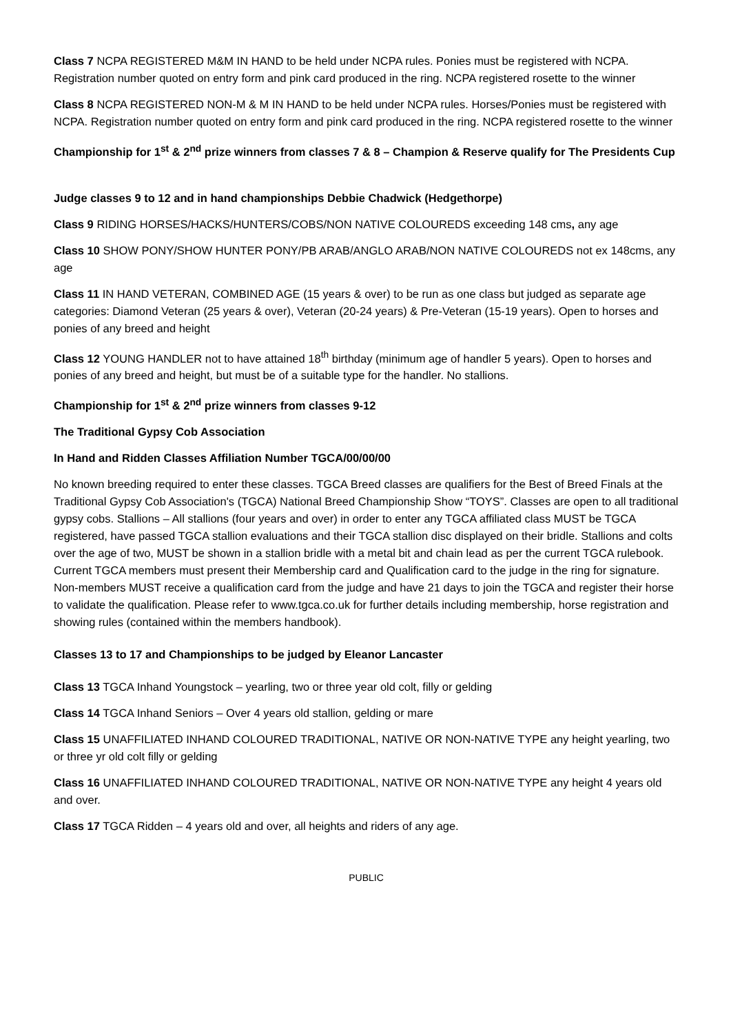Class 7 NCPA REGISTERED M&M IN HAND to be held under NCPA rules. Ponies must be registered with NCPA. Registration number quoted on entry form and pink card produced in the ring. NCPA registered rosette to the winner
Class 8 NCPA REGISTERED NON-M & M IN HAND to be held under NCPA rules. Horses/Ponies must be registered with NCPA. Registration number quoted on entry form and pink card produced in the ring. NCPA registered rosette to the winner
Championship for 1<sup>st</sup> & 2<sup>nd</sup> prize winners from classes 7 & 8 – Champion & Reserve qualify for The Presidents Cup
Judge classes 9 to 12 and in hand championships Debbie Chadwick (Hedgethorpe)
Class 9 RIDING HORSES/HACKS/HUNTERS/COBS/NON NATIVE COLOUREDS exceeding 148 cms, any age
Class 10 SHOW PONY/SHOW HUNTER PONY/PB ARAB/ANGLO ARAB/NON NATIVE COLOUREDS not ex 148cms, any age
Class 11 IN HAND VETERAN, COMBINED AGE (15 years & over) to be run as one class but judged as separate age categories: Diamond Veteran (25 years & over), Veteran (20-24 years) & Pre-Veteran (15-19 years). Open to horses and ponies of any breed and height
Class 12 YOUNG HANDLER not to have attained 18<sup>th</sup> birthday (minimum age of handler 5 years). Open to horses and ponies of any breed and height, but must be of a suitable type for the handler. No stallions.
Championship for 1<sup>st</sup> & 2<sup>nd</sup> prize winners from classes 9-12
The Traditional Gypsy Cob Association
In Hand and Ridden Classes Affiliation Number TGCA/00/00/00
No known breeding required to enter these classes. TGCA Breed classes are qualifiers for the Best of Breed Finals at the Traditional Gypsy Cob Association's (TGCA) National Breed Championship Show “TOYS”. Classes are open to all traditional gypsy cobs. Stallions – All stallions (four years and over) in order to enter any TGCA affiliated class MUST be TGCA registered, have passed TGCA stallion evaluations and their TGCA stallion disc displayed on their bridle. Stallions and colts over the age of two, MUST be shown in a stallion bridle with a metal bit and chain lead as per the current TGCA rulebook. Current TGCA members must present their Membership card and Qualification card to the judge in the ring for signature. Non-members MUST receive a qualification card from the judge and have 21 days to join the TGCA and register their horse to validate the qualification. Please refer to www.tgca.co.uk for further details including membership, horse registration and showing rules (contained within the members handbook).
Classes 13 to 17 and Championships to be judged by Eleanor Lancaster
Class 13 TGCA Inhand Youngstock – yearling, two or three year old colt, filly or gelding
Class 14 TGCA Inhand Seniors – Over 4 years old stallion, gelding or mare
Class 15 UNAFFILIATED INHAND COLOURED TRADITIONAL, NATIVE OR NON-NATIVE TYPE any height yearling, two or three yr old colt filly or gelding
Class 16 UNAFFILIATED INHAND COLOURED TRADITIONAL, NATIVE OR NON-NATIVE TYPE any height 4 years old and over.
Class 17 TGCA Ridden – 4 years old and over, all heights and riders of any age.
PUBLIC